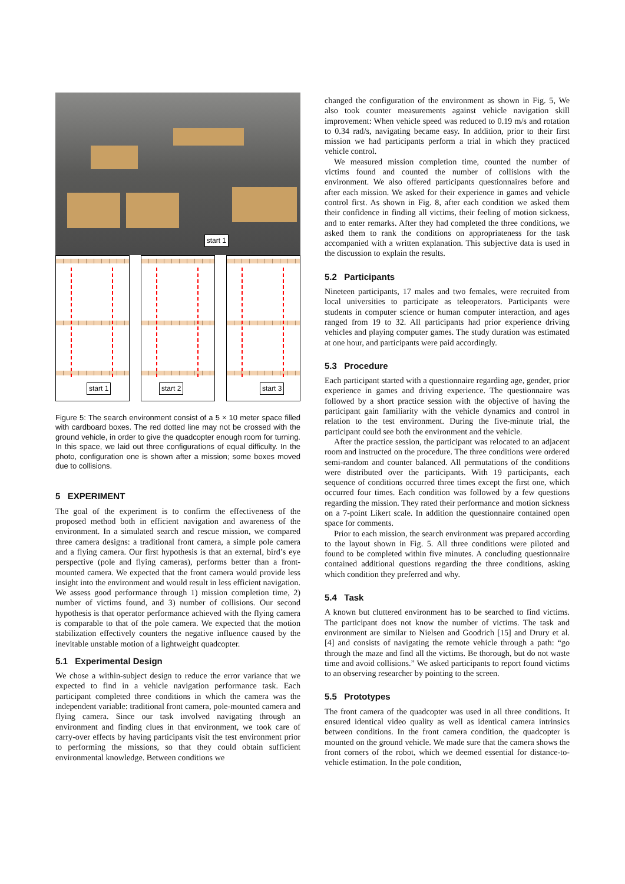start 1
start 1
start 2
start 3
Figure 5: The search environment consist of a 5 × 10 meter space filled with cardboard boxes. The red dotted line may not be crossed with the ground vehicle, in order to give the quadcopter enough room for turning. In this space, we laid out three configurations of equal difficulty. In the photo, configuration one is shown after a mission; some boxes moved due to collisions.
5 EXPERIMENT
The goal of the experiment is to confirm the effectiveness of the proposed method both in efficient navigation and awareness of the environment. In a simulated search and rescue mission, we compared three camera designs: a traditional front camera, a simple pole camera and a flying camera. Our first hypothesis is that an external, bird’s eye perspective (pole and flying cameras), performs better than a front-mounted camera. We expected that the front camera would provide less insight into the environment and would result in less efficient navigation. We assess good performance through 1) mission completion time, 2) number of victims found, and 3) number of collisions. Our second hypothesis is that operator performance achieved with the flying camera is comparable to that of the pole camera. We expected that the motion stabilization effectively counters the negative influence caused by the inevitable unstable motion of a lightweight quadcopter.
5.1 Experimental Design
We chose a within-subject design to reduce the error variance that we expected to find in a vehicle navigation performance task. Each participant completed three conditions in which the camera was the independent variable: traditional front camera, pole-mounted camera and flying camera. Since our task involved navigating through an environment and finding clues in that environment, we took care of carry-over effects by having participants visit the test environment prior to performing the missions, so that they could obtain sufficient environmental knowledge. Between conditions we
changed the configuration of the environment as shown in Fig. 5, We also took counter measurements against vehicle navigation skill improvement: When vehicle speed was reduced to 0.19 m/s and rotation to 0.34 rad/s, navigating became easy. In addition, prior to their first mission we had participants perform a trial in which they practiced vehicle control.
We measured mission completion time, counted the number of victims found and counted the number of collisions with the environment. We also offered participants questionnaires before and after each mission. We asked for their experience in games and vehicle control first. As shown in Fig. 8, after each condition we asked them their confidence in finding all victims, their feeling of motion sickness, and to enter remarks. After they had completed the three conditions, we asked them to rank the conditions on appropriateness for the task accompanied with a written explanation. This subjective data is used in the discussion to explain the results.
5.2 Participants
Nineteen participants, 17 males and two females, were recruited from local universities to participate as teleoperators. Participants were students in computer science or human computer interaction, and ages ranged from 19 to 32. All participants had prior experience driving vehicles and playing computer games. The study duration was estimated at one hour, and participants were paid accordingly.
5.3 Procedure
Each participant started with a questionnaire regarding age, gender, prior experience in games and driving experience. The questionnaire was followed by a short practice session with the objective of having the participant gain familiarity with the vehicle dynamics and control in relation to the test environment. During the five-minute trial, the participant could see both the environment and the vehicle.
After the practice session, the participant was relocated to an adjacent room and instructed on the procedure. The three conditions were ordered semi-random and counter balanced. All permutations of the conditions were distributed over the participants. With 19 participants, each sequence of conditions occurred three times except the first one, which occurred four times. Each condition was followed by a few questions regarding the mission. They rated their performance and motion sickness on a 7-point Likert scale. In addition the questionnaire contained open space for comments.
Prior to each mission, the search environment was prepared according to the layout shown in Fig. 5. All three conditions were piloted and found to be completed within five minutes. A concluding questionnaire contained additional questions regarding the three conditions, asking which condition they preferred and why.
5.4 Task
A known but cluttered environment has to be searched to find victims. The participant does not know the number of victims. The task and environment are similar to Nielsen and Goodrich [15] and Drury et al. [4] and consists of navigating the remote vehicle through a path: “go through the maze and find all the victims. Be thorough, but do not waste time and avoid collisions.” We asked participants to report found victims to an observing researcher by pointing to the screen.
5.5 Prototypes
The front camera of the quadcopter was used in all three conditions. It ensured identical video quality as well as identical camera intrinsics between conditions. In the front camera condition, the quadcopter is mounted on the ground vehicle. We made sure that the camera shows the front corners of the robot, which we deemed essential for distance-to-vehicle estimation. In the pole condition,